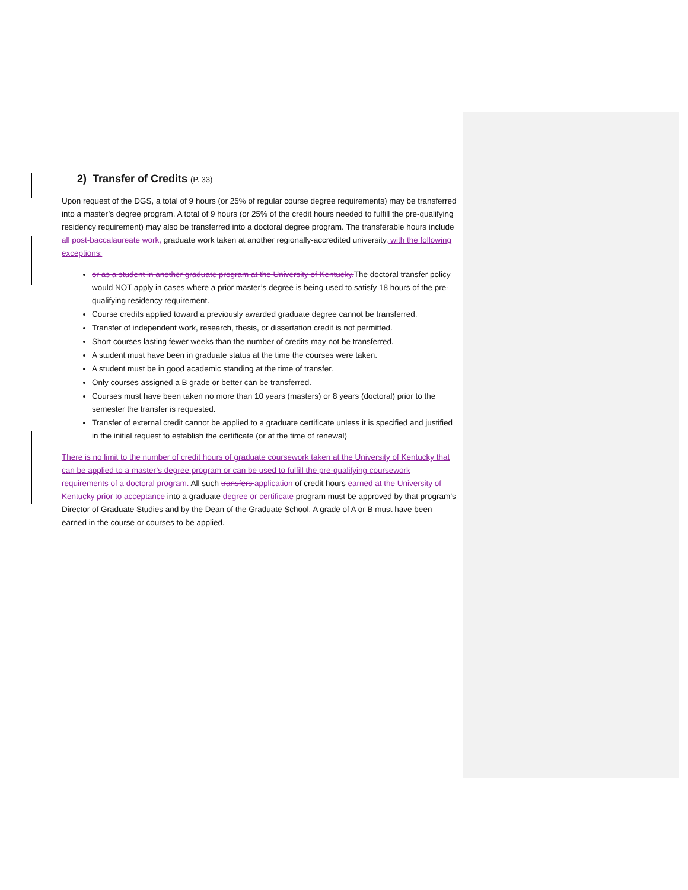2) Transfer of Credits (P. 33)
Upon request of the DGS, a total of 9 hours (or 25% of regular course degree requirements) may be transferred into a master’s degree program. A total of 9 hours (or 25% of the credit hours needed to fulfill the pre-qualifying residency requirement) may also be transferred into a doctoral degree program. The transferable hours include all post-baccalaureate work, graduate work taken at another regionally-accredited university, with the following exceptions:
or as a student in another graduate program at the University of Kentucky. The doctoral transfer policy would NOT apply in cases where a prior master’s degree is being used to satisfy 18 hours of the pre-qualifying residency requirement.
Course credits applied toward a previously awarded graduate degree cannot be transferred.
Transfer of independent work, research, thesis, or dissertation credit is not permitted.
Short courses lasting fewer weeks than the number of credits may not be transferred.
A student must have been in graduate status at the time the courses were taken.
A student must be in good academic standing at the time of transfer.
Only courses assigned a B grade or better can be transferred.
Courses must have been taken no more than 10 years (masters) or 8 years (doctoral) prior to the semester the transfer is requested.
Transfer of external credit cannot be applied to a graduate certificate unless it is specified and justified in the initial request to establish the certificate (or at the time of renewal)
There is no limit to the number of credit hours of graduate coursework taken at the University of Kentucky that can be applied to a master’s degree program or can be used to fulfill the pre-qualifying coursework requirements of a doctoral program. All such transfers application of credit hours earned at the University of Kentucky prior to acceptance into a graduate degree or certificate program must be approved by that program’s Director of Graduate Studies and by the Dean of the Graduate School. A grade of A or B must have been earned in the course or courses to be applied.